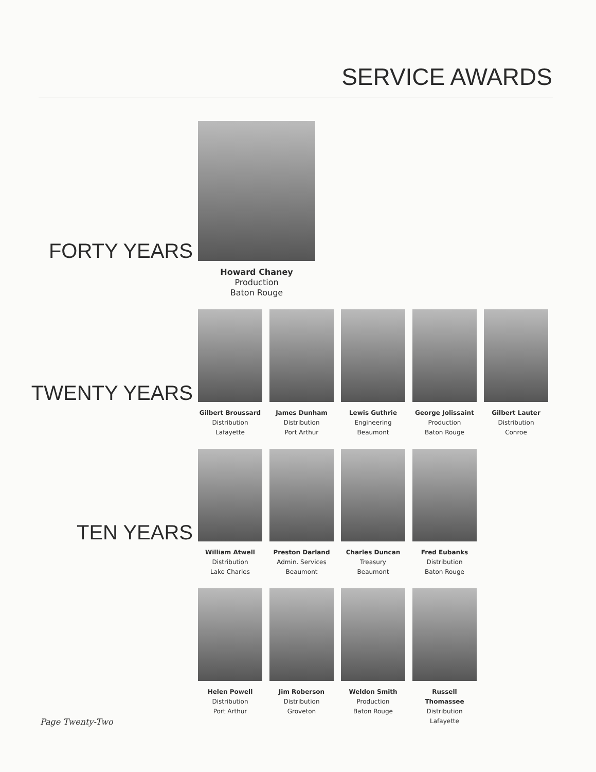SERVICE AWARDS
FORTY YEARS
Howard Chaney
Production
Baton Rouge
TWENTY YEARS
Gilbert Broussard
Distribution
Lafayette
James Dunham
Distribution
Port Arthur
Lewis Guthrie
Engineering
Beaumont
George Jolissaint
Production
Baton Rouge
Gilbert Lauter
Distribution
Conroe
TEN YEARS
William Atwell
Distribution
Lake Charles
Preston Darland
Admin. Services
Beaumont
Charles Duncan
Treasury
Beaumont
Fred Eubanks
Distribution
Baton Rouge
Helen Powell
Distribution
Port Arthur
Jim Roberson
Distribution
Groveton
Weldon Smith
Production
Baton Rouge
Russell Thomassee
Distribution
Lafayette
Page Twenty-Two